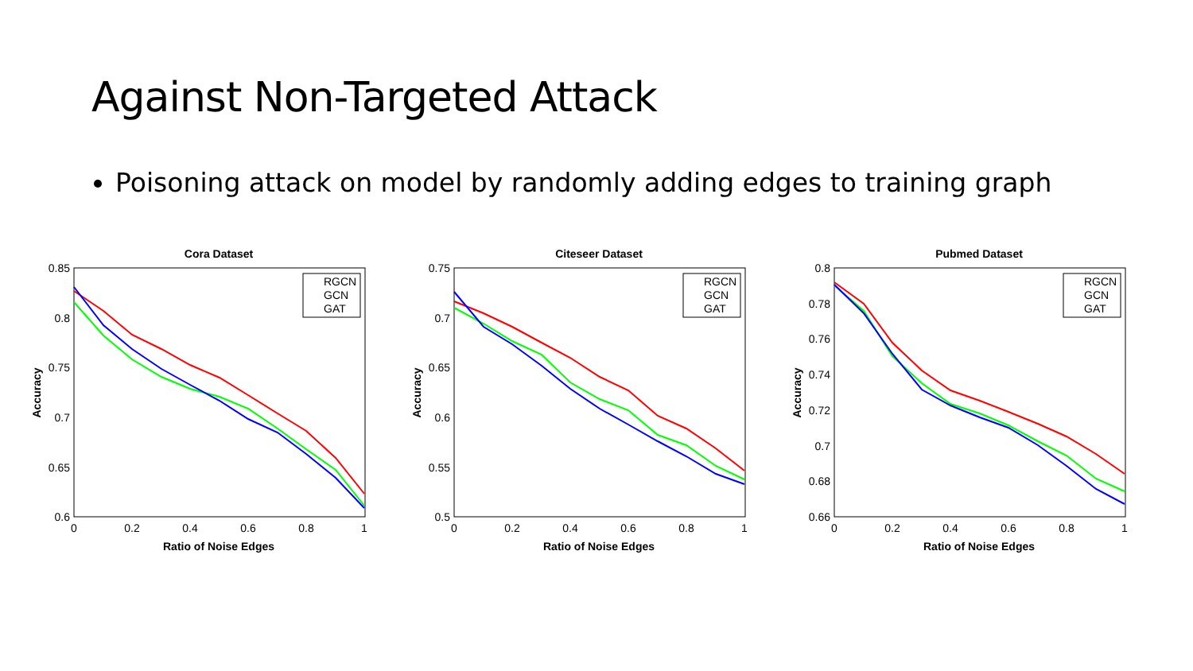Against Non-Targeted Attack
Poisoning attack on model by randomly adding edges to training graph
Cora Dataset
0.85
0.8
0.75
0.7
0.65
0.6
0
0.2
0.4
0.6
0.8
1
Ratio of Noise Edges
Accuracy
RGCN
GCN
GAT
Citeseer Dataset
0.75
0.7
0.65
0.6
0.55
0.5
0
0.2
0.4
0.6
0.8
1
Ratio of Noise Edges
Accuracy
RGCN
GCN
GAT
Pubmed Dataset
0.8
0.78
0.76
0.74
0.72
0.7
0.68
0.66
0
0.2
0.4
0.6
0.8
1
Ratio of Noise Edges
Accuracy
RGCN
GCN
GAT